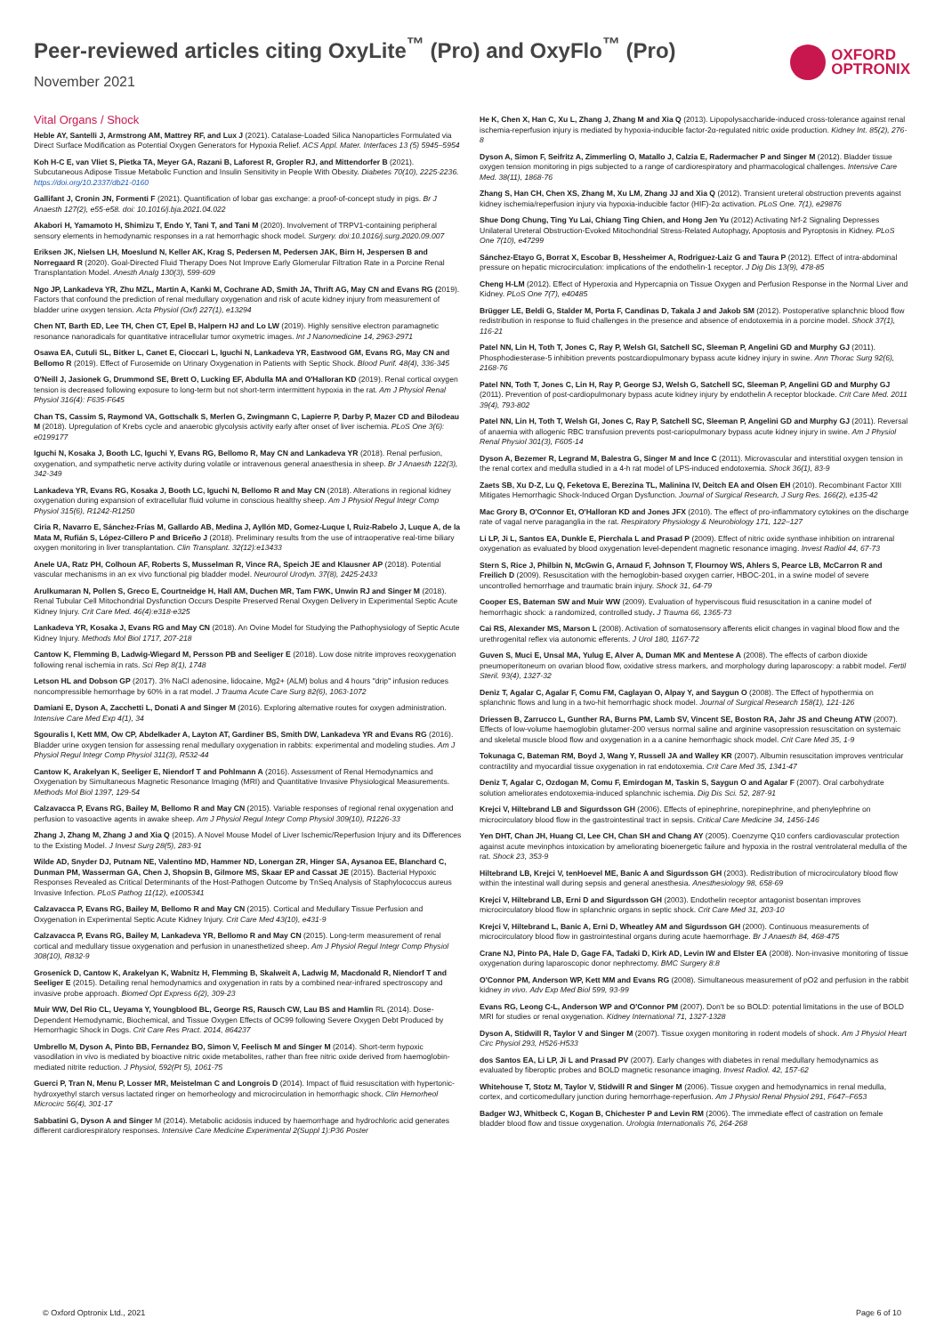Peer-reviewed articles citing OxyLite<sup>™</sup> (Pro) and OxyFlo<sup>™</sup> (Pro)
November 2021
OXFORD
OPTRONIX
Vital Organs / Shock
Heble AY, Santelli J, Armstrong AM, Mattrey RF, and Lux J (2021). Catalase-Loaded Silica Nanoparticles Formulated via Direct Surface Modification as Potential Oxygen Generators for Hypoxia Relief. ACS Appl. Mater. Interfaces 13 (5) 5945–5954
Koh H-C E, van Vliet S, Pietka TA, Meyer GA, Razani B, Laforest R, Gropler RJ, and Mittendorfer B (2021). Subcutaneous Adipose Tissue Metabolic Function and Insulin Sensitivity in People With Obesity. Diabetes 70(10), 2225-2236. https://doi.org/10.2337/db21-0160
Gallifant J, Cronin JN, Formenti F (2021). Quantification of lobar gas exchange: a proof-of-concept study in pigs. Br J Anaesth 127(2), e55-e58. doi: 10.1016/j.bja.2021.04.022
Akabori H, Yamamoto H, Shimizu T, Endo Y, Tani T, and Tani M (2020). Involvement of TRPV1-containing peripheral sensory elements in hemodynamic responses in a rat hemorrhagic shock model. Surgery. doi:10.1016/j.surg.2020.09.007
Eriksen JK, Nielsen LH, Moeslund N, Keller AK, Krag S, Pedersen M, Pedersen JAK, Birn H, Jespersen B and Norregaard R (2020). Goal-Directed Fluid Therapy Does Not Improve Early Glomerular Filtration Rate in a Porcine Renal Transplantation Model. Anesth Analg 130(3), 599-609
Ngo JP, Lankadeva YR, Zhu MZL, Martin A, Kanki M, Cochrane AD, Smith JA, Thrift AG, May CN and Evans RG (2019). Factors that confound the prediction of renal medullary oxygenation and risk of acute kidney injury from measurement of bladder urine oxygen tension. Acta Physiol (Oxf) 227(1), e13294
Chen NT, Barth ED, Lee TH, Chen CT, Epel B, Halpern HJ and Lo LW (2019). Highly sensitive electron paramagnetic resonance nanoradicals for quantitative intracellular tumor oxymetric images. Int J Nanomedicine 14, 2963-2971
Osawa EA, Cutuli SL, Bitker L, Canet E, Cioccari L, Iguchi N, Lankadeva YR, Eastwood GM, Evans RG, May CN and Bellomo R (2019). Effect of Furosemide on Urinary Oxygenation in Patients with Septic Shock. Blood Purif. 48(4), 336-345
O'Neill J, Jasionek G, Drummond SE, Brett O, Lucking EF, Abdulla MA and O'Halloran KD (2019). Renal cortical oxygen tension is decreased following exposure to long-term but not short-term intermittent hypoxia in the rat. Am J Physiol Renal Physiol 316(4): F635-F645
Chan TS, Cassim S, Raymond VA, Gottschalk S, Merlen G, Zwingmann C, Lapierre P, Darby P, Mazer CD and Bilodeau M (2018). Upregulation of Krebs cycle and anaerobic glycolysis activity early after onset of liver ischemia. PLoS One 3(6): e0199177
Iguchi N, Kosaka J, Booth LC, Iguchi Y, Evans RG, Bellomo R, May CN and Lankadeva YR (2018). Renal perfusion, oxygenation, and sympathetic nerve activity during volatile or intravenous general anaesthesia in sheep. Br J Anaesth 122(3), 342-349
Lankadeva YR, Evans RG, Kosaka J, Booth LC, Iguchi N, Bellomo R and May CN (2018). Alterations in regional kidney oxygenation during expansion of extracellular fluid volume in conscious healthy sheep. Am J Physiol Regul Integr Comp Physiol 315(6), R1242-R1250
Ciria R, Navarro E, Sánchez-Frías M, Gallardo AB, Medina J, Ayllón MD, Gomez-Luque I, Ruiz-Rabelo J, Luque A, de la Mata M, Rufián S, López-Cillero P and Briceño J (2018). Preliminary results from the use of intraoperative real-time biliary oxygen monitoring in liver transplantation. Clin Transplant. 32(12):e13433
Anele UA, Ratz PH, Colhoun AF, Roberts S, Musselman R, Vince RA, Speich JE and Klausner AP (2018). Potential vascular mechanisms in an ex vivo functional pig bladder model. Neurourol Urodyn. 37(8), 2425-2433
Arulkumaran N, Pollen S, Greco E, Courtneidge H, Hall AM, Duchen MR, Tam FWK, Unwin RJ and Singer M (2018). Renal Tubular Cell Mitochondrial Dysfunction Occurs Despite Preserved Renal Oxygen Delivery in Experimental Septic Acute Kidney Injury. Crit Care Med. 46(4):e318-e325
Lankadeva YR, Kosaka J, Evans RG and May CN (2018). An Ovine Model for Studying the Pathophysiology of Septic Acute Kidney Injury. Methods Mol Biol 1717, 207-218
Cantow K, Flemming B, Ladwig-Wiegard M, Persson PB and Seeliger E (2018). Low dose nitrite improves reoxygenation following renal ischemia in rats. Sci Rep 8(1), 1748
Letson HL and Dobson GP (2017). 3% NaCl adenosine, lidocaine, Mg2+ (ALM) bolus and 4 hours "drip" infusion reduces noncompressible hemorrhage by 60% in a rat model. J Trauma Acute Care Surg 82(6), 1063-1072
Damiani E, Dyson A, Zacchetti L, Donati A and Singer M (2016). Exploring alternative routes for oxygen administration. Intensive Care Med Exp 4(1), 34
Sgouralis I, Kett MM, Ow CP, Abdelkader A, Layton AT, Gardiner BS, Smith DW, Lankadeva YR and Evans RG (2016). Bladder urine oxygen tension for assessing renal medullary oxygenation in rabbits: experimental and modeling studies. Am J Physiol Regul Integr Comp Physiol 311(3), R532-44
Cantow K, Arakelyan K, Seeliger E, Niendorf T and Pohlmann A (2016). Assessment of Renal Hemodynamics and Oxygenation by Simultaneous Magnetic Resonance Imaging (MRI) and Quantitative Invasive Physiological Measurements. Methods Mol Biol 1397, 129-54
Calzavacca P, Evans RG, Bailey M, Bellomo R and May CN (2015). Variable responses of regional renal oxygenation and perfusion to vasoactive agents in awake sheep. Am J Physiol Regul Integr Comp Physiol 309(10), R1226-33
Zhang J, Zhang M, Zhang J and Xia Q (2015). A Novel Mouse Model of Liver Ischemic/Reperfusion Injury and its Differences to the Existing Model. J Invest Surg 28(5), 283-91
Wilde AD, Snyder DJ, Putnam NE, Valentino MD, Hammer ND, Lonergan ZR, Hinger SA, Aysanoa EE, Blanchard C, Dunman PM, Wasserman GA, Chen J, Shopsin B, Gilmore MS, Skaar EP and Cassat JE (2015). Bacterial Hypoxic Responses Revealed as Critical Determinants of the Host-Pathogen Outcome by TnSeq Analysis of Staphylococcus aureus Invasive Infection. PLoS Pathog 11(12), e1005341
Calzavacca P, Evans RG, Bailey M, Bellomo R and May CN (2015). Cortical and Medullary Tissue Perfusion and Oxygenation in Experimental Septic Acute Kidney Injury. Crit Care Med 43(10), e431-9
Calzavacca P, Evans RG, Bailey M, Lankadeva YR, Bellomo R and May CN (2015). Long-term measurement of renal cortical and medullary tissue oxygenation and perfusion in unanesthetized sheep. Am J Physiol Regul Integr Comp Physiol 308(10), R832-9
Grosenick D, Cantow K, Arakelyan K, Wabnitz H, Flemming B, Skalweit A, Ladwig M, Macdonald R, Niendorf T and Seeliger E (2015). Detailing renal hemodynamics and oxygenation in rats by a combined near-infrared spectroscopy and invasive probe approach. Biomed Opt Express 6(2), 309-23
Muir WW, Del Rio CL, Ueyama Y, Youngblood BL, George RS, Rausch CW, Lau BS and Hamlin RL (2014). Dose-Dependent Hemodynamic, Biochemical, and Tissue Oxygen Effects of OC99 following Severe Oxygen Debt Produced by Hemorrhagic Shock in Dogs. Crit Care Res Pract. 2014, 864237
Umbrello M, Dyson A, Pinto BB, Fernandez BO, Simon V, Feelisch M and Singer M (2014). Short-term hypoxic vasodilation in vivo is mediated by bioactive nitric oxide metabolites, rather than free nitric oxide derived from haemoglobin-mediated nitrite reduction. J Physiol, 592(Pt 5), 1061-75
Guerci P, Tran N, Menu P, Losser MR, Meistelman C and Longrois D (2014). Impact of fluid resuscitation with hypertonic-hydroxyethyl starch versus lactated ringer on hemorheology and microcirculation in hemorrhagic shock. Clin Hemorheol Microcirc 56(4), 301-17
Sabbatini G, Dyson A and Singer M (2014). Metabolic acidosis induced by haemorrhage and hydrochloric acid generates different cardiorespiratory responses. Intensive Care Medicine Experimental 2(Suppl 1):P36 Poster
He K, Chen X, Han C, Xu L, Zhang J, Zhang M and Xia Q (2013). Lipopolysaccharide-induced cross-tolerance against renal ischemia-reperfusion injury is mediated by hypoxia-inducible factor-2α-regulated nitric oxide production. Kidney Int. 85(2), 276-8
Dyson A, Simon F, Seifritz A, Zimmerling O, Matallo J, Calzia E, Radermacher P and Singer M (2012). Bladder tissue oxygen tension monitoring in pigs subjected to a range of cardiorespiratory and pharmacological challenges. Intensive Care Med. 38(11), 1868-76
Zhang S, Han CH, Chen XS, Zhang M, Xu LM, Zhang JJ and Xia Q (2012). Transient ureteral obstruction prevents against kidney ischemia/reperfusion injury via hypoxia-inducible factor (HIF)-2α activation. PLoS One. 7(1), e29876
Shue Dong Chung, Ting Yu Lai, Chiang Ting Chien, and Hong Jen Yu (2012) Activating Nrf-2 Signaling Depresses Unilateral Ureteral Obstruction-Evoked Mitochondrial Stress-Related Autophagy, Apoptosis and Pyroptosis in Kidney. PLoS One 7(10), e47299
Sánchez-Etayo G, Borrat X, Escobar B, Hessheimer A, Rodriguez-Laiz G and Taura P (2012). Effect of intra-abdominal pressure on hepatic microcirculation: implications of the endothelin-1 receptor. J Dig Dis 13(9), 478-85
Cheng H-LM (2012). Effect of Hyperoxia and Hypercapnia on Tissue Oxygen and Perfusion Response in the Normal Liver and Kidney. PLoS One 7(7), e40485
Brügger LE, Beldi G, Stalder M, Porta F, Candinas D, Takala J and Jakob SM (2012). Postoperative splanchnic blood flow redistribution in response to fluid challenges in the presence and absence of endotoxemia in a porcine model. Shock 37(1), 116-21
Patel NN, Lin H, Toth T, Jones C, Ray P, Welsh GI, Satchell SC, Sleeman P, Angelini GD and Murphy GJ (2011). Phosphodiesterase-5 inhibition prevents postcardiopulmonary bypass acute kidney injury in swine. Ann Thorac Surg 92(6), 2168-76
Patel NN, Toth T, Jones C, Lin H, Ray P, George SJ, Welsh G, Satchell SC, Sleeman P, Angelini GD and Murphy GJ (2011). Prevention of post-cardiopulmonary bypass acute kidney injury by endothelin A receptor blockade. Crit Care Med. 2011 39(4), 793-802
Patel NN, Lin H, Toth T, Welsh GI, Jones C, Ray P, Satchell SC, Sleeman P, Angelini GD and Murphy GJ (2011). Reversal of anaemia with allogenic RBC transfusion prevents post-cariopulmonary bypass acute kidney injury in swine. Am J Physiol Renal Physiol 301(3), F605-14
Dyson A, Bezemer R, Legrand M, Balestra G, Singer M and Ince C (2011). Microvascular and interstitial oxygen tension in the renal cortex and medulla studied in a 4-h rat model of LPS-induced endotoxemia. Shock 36(1), 83-9
Zaets SB, Xu D-Z, Lu Q, Feketova E, Berezina TL, Malinina IV, Deitch EA and Olsen EH (2010). Recombinant Factor XIII Mitigates Hemorrhagic Shock-Induced Organ Dysfunction. Journal of Surgical Research, J Surg Res. 166(2), e135-42
Mac Grory B, O'Connor Et, O'Halloran KD and Jones JFX (2010). The effect of pro-inflammatory cytokines on the discharge rate of vagal nerve paraganglia in the rat. Respiratory Physiology & Neurobiology 171, 122–127
Li LP, Ji L, Santos EA, Dunkle E, Pierchala L and Prasad P (2009). Effect of nitric oxide synthase inhibition on intrarenal oxygenation as evaluated by blood oxygenation level-dependent magnetic resonance imaging. Invest Radiol 44, 67-73
Stern S, Rice J, Philbin N, McGwin G, Arnaud F, Johnson T, Flournoy WS, Ahlers S, Pearce LB, McCarron R and Freilich D (2009). Resuscitation with the hemoglobin-based oxygen carrier, HBOC-201, in a swine model of severe uncontrolled hemorrhage and traumatic brain injury. Shock 31, 64-79
Cooper ES, Bateman SW and Muir WW (2009). Evaluation of hyperviscous fluid resuscitation in a canine model of hemorrhagic shock: a randomized, controlled study. J Trauma 66, 1365-73
Cai RS, Alexander MS, Marson L (2008). Activation of somatosensory afferents elicit changes in vaginal blood flow and the urethrogenital reflex via autonomic efferents. J Urol 180, 1167-72
Guven S, Muci E, Unsal MA, Yulug E, Alver A, Duman MK and Mentese A (2008). The effects of carbon dioxide pneumoperitoneum on ovarian blood flow, oxidative stress markers, and morphology during laparoscopy: a rabbit model. Fertil Steril. 93(4), 1327-32
Deniz T, Agalar C, Agalar F, Comu FM, Caglayan O, Alpay Y, and Saygun O (2008). The Effect of hypothermia on splanchnic flows and lung in a two-hit hemorrhagic shock model. Journal of Surgical Research 158(1), 121-126
Driessen B, Zarrucco L, Gunther RA, Burns PM, Lamb SV, Vincent SE, Boston RA, Jahr JS and Cheung ATW (2007). Effects of low-volume haemoglobin glutamer-200 versus normal saline and arginine vasopression resuscitation on systemaic and skeletal muscle blood flow and oxygenation in a a canine hemorrhagic shock model. Crit Care Med 35, 1-9
Tokunaga C, Bateman RM, Boyd J, Wang Y, Russell JA and Walley KR (2007). Albumin resuscitation improves ventricular contractility and myocardial tissue oxygenation in rat endotoxemia. Crit Care Med 35, 1341-47
Deniz T, Agalar C, Ozdogan M, Comu F, Emirdogan M, Taskin S, Saygun O and Agalar F (2007). Oral carbohydrate solution ameliorates endotoxemia-induced splanchnic ischemia. Dig Dis Sci. 52, 287-91
Krejci V, Hiltebrand LB and Sigurdsson GH (2006). Effects of epinephrine, norepinephrine, and phenylephrine on microcirculatory blood flow in the gastrointestinal tract in sepsis. Critical Care Medicine 34, 1456-146
Yen DHT, Chan JH, Huang CI, Lee CH, Chan SH and Chang AY (2005). Coenzyme Q10 confers cardiovascular protection against acute mevinphos intoxication by ameliorating bioenergetic failure and hypoxia in the rostral ventrolateral medulla of the rat. Shock 23, 353-9
Hiltebrand LB, Krejci V, tenHoevel ME, Banic A and Sigurdsson GH (2003). Redistribution of microcirculatory blood flow within the intestinal wall during sepsis and general anesthesia. Anesthesiology 98, 658-69
Krejci V, Hiltebrand LB, Erni D and Sigurdsson GH (2003). Endothelin receptor antagonist bosentan improves microcirculatory blood flow in splanchnic organs in septic shock. Crit Care Med 31, 203-10
Krejci V, Hiltebrand L, Banic A, Erni D, Wheatley AM and Sigurdsson GH (2000). Continuous measurements of microcirculatory blood flow in gastrointestinal organs during acute haemorrhage. Br J Anaesth 84, 468-475
Crane NJ, Pinto PA, Hale D, Gage FA, Tadaki D, Kirk AD, Levin IW and Elster EA (2008). Non-invasive monitoring of tissue oxygenation during laparoscopic donor nephrectomy. BMC Surgery 8:8
O'Connor PM, Anderson WP, Kett MM and Evans RG (2008). Simultaneous measurement of pO2 and perfusion in the rabbit kidney in vivo. Adv Exp Med Biol 599, 93-99
Evans RG, Leong C-L, Anderson WP and O'Connor PM (2007). Don't be so BOLD: potential limitations in the use of BOLD MRI for studies or renal oxygenation. Kidney International 71, 1327-1328
Dyson A, Stidwill R, Taylor V and Singer M (2007). Tissue oxygen monitoring in rodent models of shock. Am J Physiol Heart Circ Physiol 293, H526-H533
dos Santos EA, Li LP, Ji L and Prasad PV (2007). Early changes with diabetes in renal medullary hemodynamics as evaluated by fiberoptic probes and BOLD magnetic resonance imaging. Invest Radiol. 42, 157-62
Whitehouse T, Stotz M, Taylor V, Stidwill R and Singer M (2006). Tissue oxygen and hemodynamics in renal medulla, cortex, and corticomedullary junction during hemorrhage-reperfusion. Am J Physiol Renal Physiol 291, F647–F653
Badger WJ, Whitbeck C, Kogan B, Chichester P and Levin RM (2006). The immediate effect of castration on female bladder blood flow and tissue oxygenation. Urologia Internationalis 76, 264-268
© Oxford Optronix Ltd., 2021 Page 6 of 10